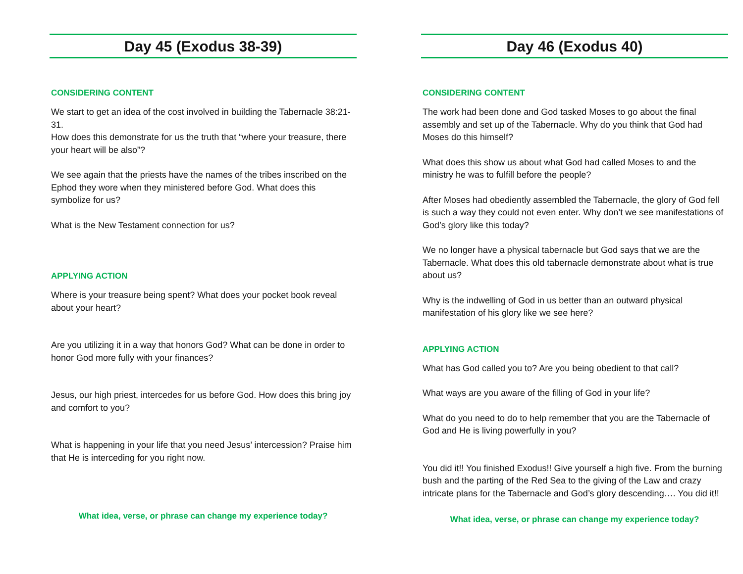Day 45 (Exodus 38-39)
CONSIDERING CONTENT
We start to get an idea of the cost involved in building the Tabernacle 38:21-31.
How does this demonstrate for us the truth that “where your treasure, there your heart will be also”?
We see again that the priests have the names of the tribes inscribed on the Ephod they wore when they ministered before God. What does this symbolize for us?
What is the New Testament connection for us?
APPLYING ACTION
Where is your treasure being spent? What does your pocket book reveal about your heart?
Are you utilizing it in a way that honors God? What can be done in order to honor God more fully with your finances?
Jesus, our high priest, intercedes for us before God. How does this bring joy and comfort to you?
What is happening in your life that you need Jesus’ intercession? Praise him that He is interceding for you right now.
What idea, verse, or phrase can change my experience today?
Day 46 (Exodus 40)
CONSIDERING CONTENT
The work had been done and God tasked Moses to go about the final assembly and set up of the Tabernacle. Why do you think that God had Moses do this himself?
What does this show us about what God had called Moses to and the ministry he was to fulfill before the people?
After Moses had obediently assembled the Tabernacle, the glory of God fell is such a way they could not even enter. Why don’t we see manifestations of God’s glory like this today?
We no longer have a physical tabernacle but God says that we are the Tabernacle. What does this old tabernacle demonstrate about what is true about us?
Why is the indwelling of God in us better than an outward physical manifestation of his glory like we see here?
APPLYING ACTION
What has God called you to? Are you being obedient to that call?
What ways are you aware of the filling of God in your life?
What do you need to do to help remember that you are the Tabernacle of God and He is living powerfully in you?
You did it!! You finished Exodus!! Give yourself a high five. From the burning bush and the parting of the Red Sea to the giving of the Law and crazy intricate plans for the Tabernacle and God’s glory descending…. You did it!!
What idea, verse, or phrase can change my experience today?